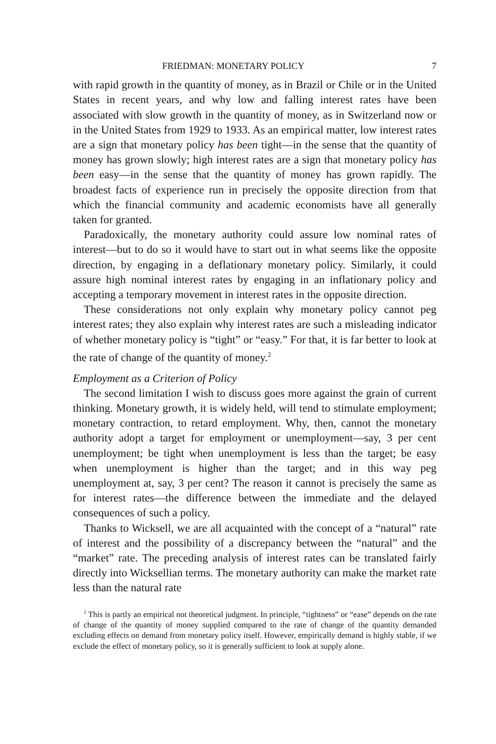FRIEDMAN: MONETARY POLICY 7
with rapid growth in the quantity of money, as in Brazil or Chile or in the United States in recent years, and why low and falling interest rates have been associated with slow growth in the quantity of money, as in Switzerland now or in the United States from 1929 to 1933. As an empirical matter, low interest rates are a sign that monetary policy has been tight—in the sense that the quantity of money has grown slowly; high interest rates are a sign that monetary policy has been easy—in the sense that the quantity of money has grown rapidly. The broadest facts of experience run in precisely the opposite direction from that which the financial community and academic economists have all generally taken for granted.
Paradoxically, the monetary authority could assure low nominal rates of interest—but to do so it would have to start out in what seems like the opposite direction, by engaging in a deflationary monetary policy. Similarly, it could assure high nominal interest rates by engaging in an inflationary policy and accepting a temporary movement in interest rates in the opposite direction.
These considerations not only explain why monetary policy cannot peg interest rates; they also explain why interest rates are such a misleading indicator of whether monetary policy is “tight” or “easy.” For that, it is far better to look at the rate of change of the quantity of money.<sup>2</sup>
Employment as a Criterion of Policy
The second limitation I wish to discuss goes more against the grain of current thinking. Monetary growth, it is widely held, will tend to stimulate employment; monetary contraction, to retard employment. Why, then, cannot the monetary authority adopt a target for employment or unemployment—say, 3 per cent unemployment; be tight when unemployment is less than the target; be easy when unemployment is higher than the target; and in this way peg unemployment at, say, 3 per cent? The reason it cannot is precisely the same as for interest rates—the difference between the immediate and the delayed consequences of such a policy.
Thanks to Wicksell, we are all acquainted with the concept of a “natural” rate of interest and the possibility of a discrepancy between the “natural” and the “market” rate. The preceding analysis of interest rates can be translated fairly directly into Wicksellian terms. The monetary authority can make the market rate less than the natural rate
<sup>2</sup> This is partly an empirical not theoretical judgment. In principle, “tightness” or “ease” depends on the rate of change of the quantity of money supplied compared to the rate of change of the quantity demanded excluding effects on demand from monetary policy itself. However, empirically demand is highly stable, if we exclude the effect of monetary policy, so it is generally sufficient to look at supply alone.